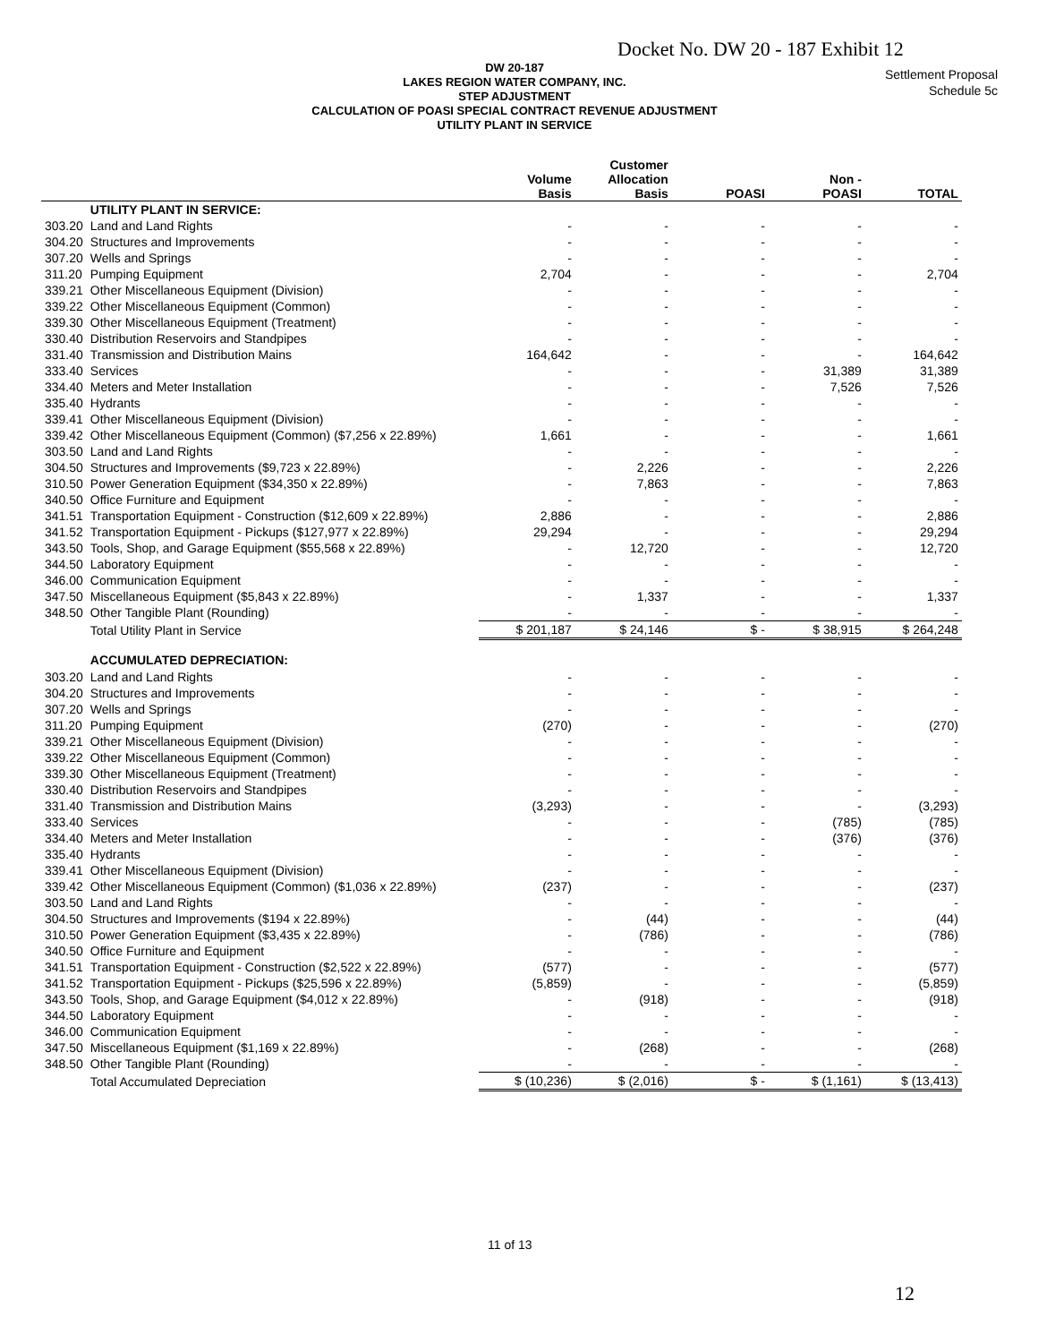Docket No. DW 20 - 187 Exhibit 12
Settlement Proposal
Schedule 5c
DW 20-187
LAKES REGION WATER COMPANY, INC.
STEP ADJUSTMENT
CALCULATION OF POASI SPECIAL CONTRACT REVENUE ADJUSTMENT
UTILITY PLANT IN SERVICE
| | | Volume Basis | Customer Allocation Basis | POASI | Non - POASI | TOTAL |
| --- | --- | --- | --- | --- | --- | --- |
| | UTILITY PLANT IN SERVICE: | | | | | |
| 303.20 | Land and Land Rights | - | - | - | - | - |
| 304.20 | Structures and Improvements | - | - | - | - | - |
| 307.20 | Wells and Springs | - | - | - | - | - |
| 311.20 | Pumping Equipment | 2,704 | - | - | - | 2,704 |
| 339.21 | Other Miscellaneous Equipment (Division) | - | - | - | - | - |
| 339.22 | Other Miscellaneous Equipment (Common) | - | - | - | - | - |
| 339.30 | Other Miscellaneous Equipment (Treatment) | - | - | - | - | - |
| 330.40 | Distribution Reservoirs and Standpipes | - | - | - | - | - |
| 331.40 | Transmission and Distribution Mains | 164,642 | - | - | - | 164,642 |
| 333.40 | Services | - | - | - | 31,389 | 31,389 |
| 334.40 | Meters and Meter Installation | - | - | - | 7,526 | 7,526 |
| 335.40 | Hydrants | - | - | - | - | - |
| 339.41 | Other Miscellaneous Equipment (Division) | - | - | - | - | - |
| 339.42 | Other Miscellaneous Equipment (Common) ($7,256 x 22.89%) | 1,661 | - | - | - | 1,661 |
| 303.50 | Land and Land Rights | - | - | - | - | - |
| 304.50 | Structures and Improvements ($9,723 x 22.89%) | - | 2,226 | - | - | 2,226 |
| 310.50 | Power Generation Equipment ($34,350 x 22.89%) | - | 7,863 | - | - | 7,863 |
| 340.50 | Office Furniture and Equipment | - | - | - | - | - |
| 341.51 | Transportation Equipment - Construction ($12,609 x 22.89%) | 2,886 | - | - | - | 2,886 |
| 341.52 | Transportation Equipment - Pickups ($127,977 x 22.89%) | 29,294 | - | - | - | 29,294 |
| 343.50 | Tools, Shop, and Garage Equipment ($55,568 x 22.89%) | - | 12,720 | - | - | 12,720 |
| 344.50 | Laboratory Equipment | - | - | - | - | - |
| 346.00 | Communication Equipment | - | - | - | - | - |
| 347.50 | Miscellaneous Equipment ($5,843 x 22.89%) | - | 1,337 | - | - | 1,337 |
| 348.50 | Other Tangible Plant (Rounding) | - | - | - | - | - |
| | Total Utility Plant in Service | $ 201,187 | $ 24,146 | $ - | $ 38,915 | $ 264,248 |
| | ACCUMULATED DEPRECIATION: | | | | | |
| 303.20 | Land and Land Rights | - | - | - | - | - |
| 304.20 | Structures and Improvements | - | - | - | - | - |
| 307.20 | Wells and Springs | - | - | - | - | - |
| 311.20 | Pumping Equipment | (270) | - | - | - | (270) |
| 339.21 | Other Miscellaneous Equipment (Division) | - | - | - | - | - |
| 339.22 | Other Miscellaneous Equipment (Common) | - | - | - | - | - |
| 339.30 | Other Miscellaneous Equipment (Treatment) | - | - | - | - | - |
| 330.40 | Distribution Reservoirs and Standpipes | - | - | - | - | - |
| 331.40 | Transmission and Distribution Mains | (3,293) | - | - | - | (3,293) |
| 333.40 | Services | - | - | - | (785) | (785) |
| 334.40 | Meters and Meter Installation | - | - | - | (376) | (376) |
| 335.40 | Hydrants | - | - | - | - | - |
| 339.41 | Other Miscellaneous Equipment (Division) | - | - | - | - | - |
| 339.42 | Other Miscellaneous Equipment (Common) ($1,036 x 22.89%) | (237) | - | - | - | (237) |
| 303.50 | Land and Land Rights | - | - | - | - | - |
| 304.50 | Structures and Improvements ($194 x 22.89%) | - | (44) | - | - | (44) |
| 310.50 | Power Generation Equipment ($3,435 x 22.89%) | - | (786) | - | - | (786) |
| 340.50 | Office Furniture and Equipment | - | - | - | - | - |
| 341.51 | Transportation Equipment - Construction ($2,522 x 22.89%) | (577) | - | - | - | (577) |
| 341.52 | Transportation Equipment - Pickups ($25,596 x 22.89%) | (5,859) | - | - | - | (5,859) |
| 343.50 | Tools, Shop, and Garage Equipment ($4,012 x 22.89%) | - | (918) | - | - | (918) |
| 344.50 | Laboratory Equipment | - | - | - | - | - |
| 346.00 | Communication Equipment | - | - | - | - | - |
| 347.50 | Miscellaneous Equipment ($1,169 x 22.89%) | - | (268) | - | - | (268) |
| 348.50 | Other Tangible Plant (Rounding) | - | - | - | - | - |
| | Total Accumulated Depreciation | $ (10,236) | $ (2,016) | $ - | $ (1,161) | $ (13,413) |
11 of 13
12